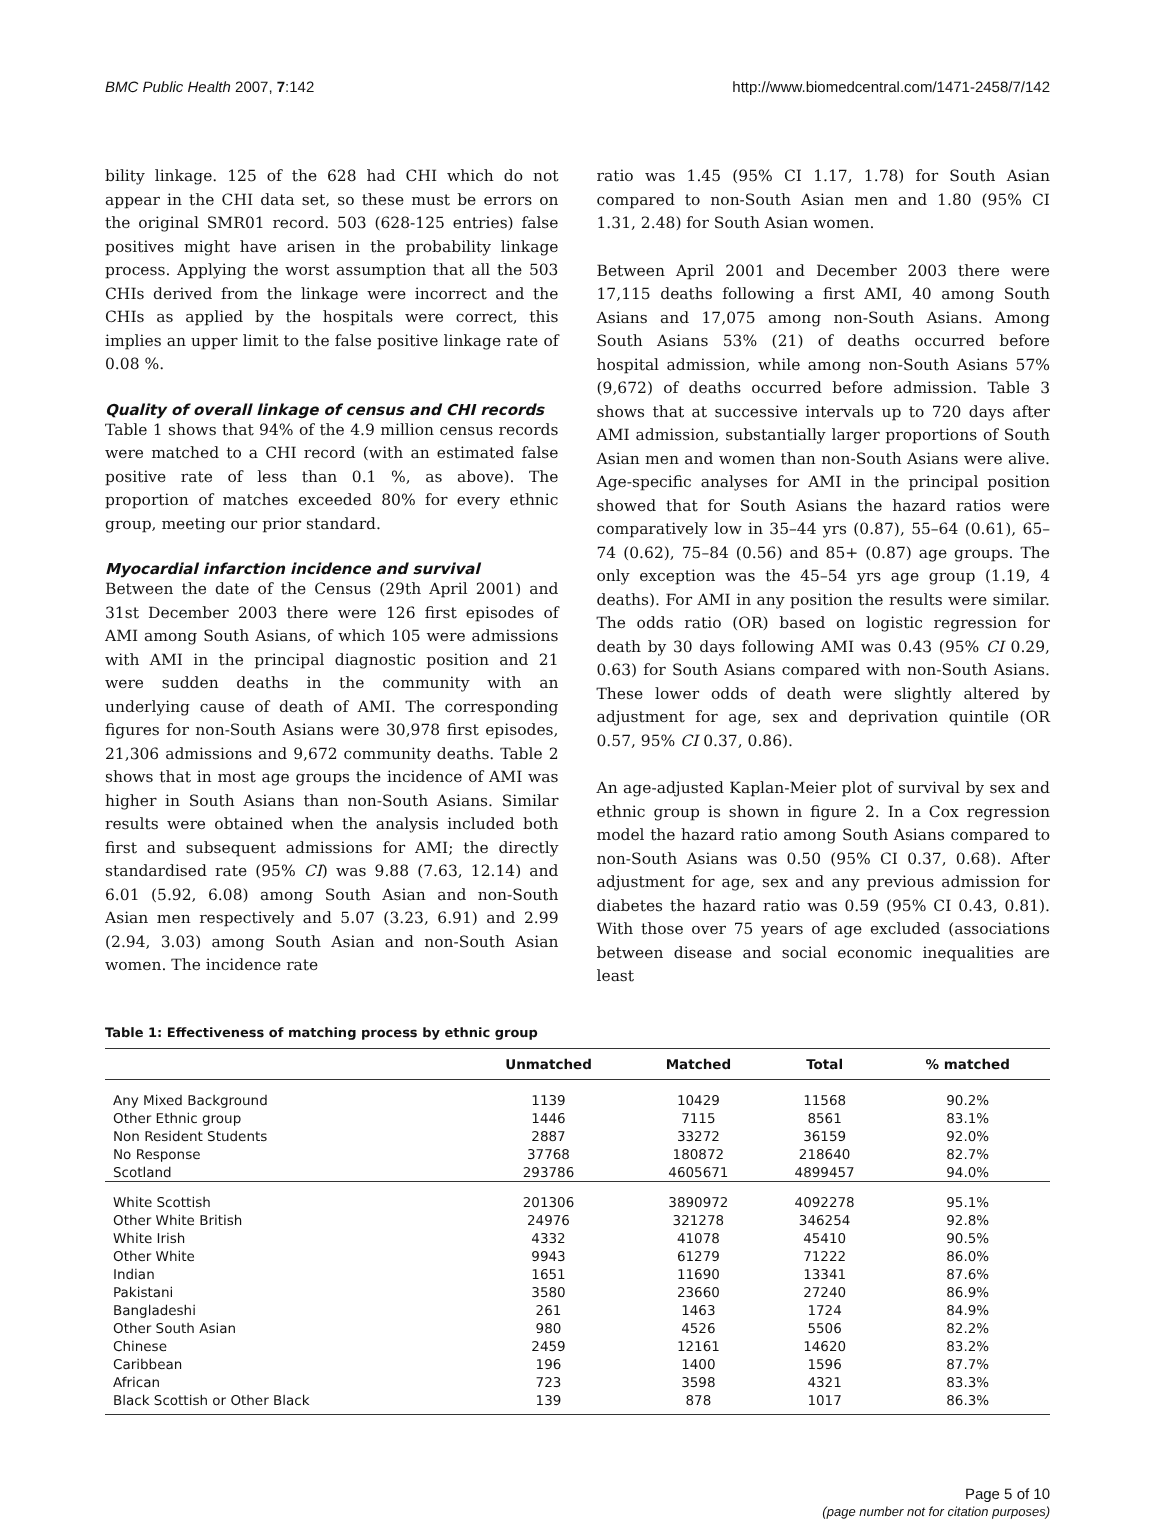BMC Public Health 2007, 7:142 http://www.biomedcentral.com/1471-2458/7/142
bility linkage. 125 of the 628 had CHI which do not appear in the CHI data set, so these must be errors on the original SMR01 record. 503 (628-125 entries) false positives might have arisen in the probability linkage process. Applying the worst assumption that all the 503 CHIs derived from the linkage were incorrect and the CHIs as applied by the hospitals were correct, this implies an upper limit to the false positive linkage rate of 0.08 %.
Quality of overall linkage of census and CHI records
Table 1 shows that 94% of the 4.9 million census records were matched to a CHI record (with an estimated false positive rate of less than 0.1 %, as above). The proportion of matches exceeded 80% for every ethnic group, meeting our prior standard.
Myocardial infarction incidence and survival
Between the date of the Census (29th April 2001) and 31st December 2003 there were 126 first episodes of AMI among South Asians, of which 105 were admissions with AMI in the principal diagnostic position and 21 were sudden deaths in the community with an underlying cause of death of AMI. The corresponding figures for non-South Asians were 30,978 first episodes, 21,306 admissions and 9,672 community deaths. Table 2 shows that in most age groups the incidence of AMI was higher in South Asians than non-South Asians. Similar results were obtained when the analysis included both first and subsequent admissions for AMI; the directly standardised rate (95% CI) was 9.88 (7.63, 12.14) and 6.01 (5.92, 6.08) among South Asian and non-South Asian men respectively and 5.07 (3.23, 6.91) and 2.99 (2.94, 3.03) among South Asian and non-South Asian women. The incidence rate
ratio was 1.45 (95% CI 1.17, 1.78) for South Asian compared to non-South Asian men and 1.80 (95% CI 1.31, 2.48) for South Asian women.
Between April 2001 and December 2003 there were 17,115 deaths following a first AMI, 40 among South Asians and 17,075 among non-South Asians. Among South Asians 53% (21) of deaths occurred before hospital admission, while among non-South Asians 57% (9,672) of deaths occurred before admission. Table 3 shows that at successive intervals up to 720 days after AMI admission, substantially larger proportions of South Asian men and women than non-South Asians were alive. Age-specific analyses for AMI in the principal position showed that for South Asians the hazard ratios were comparatively low in 35–44 yrs (0.87), 55–64 (0.61), 65–74 (0.62), 75–84 (0.56) and 85+ (0.87) age groups. The only exception was the 45–54 yrs age group (1.19, 4 deaths). For AMI in any position the results were similar. The odds ratio (OR) based on logistic regression for death by 30 days following AMI was 0.43 (95% CI 0.29, 0.63) for South Asians compared with non-South Asians. These lower odds of death were slightly altered by adjustment for age, sex and deprivation quintile (OR 0.57, 95% CI 0.37, 0.86).
An age-adjusted Kaplan-Meier plot of survival by sex and ethnic group is shown in figure 2. In a Cox regression model the hazard ratio among South Asians compared to non-South Asians was 0.50 (95% CI 0.37, 0.68). After adjustment for age, sex and any previous admission for diabetes the hazard ratio was 0.59 (95% CI 0.43, 0.81). With those over 75 years of age excluded (associations between disease and social economic inequalities are least
Table 1: Effectiveness of matching process by ethnic group
| | Unmatched | Matched | Total | % matched |
| --- | --- | --- | --- | --- |
| Any Mixed Background | 1139 | 10429 | 11568 | 90.2% |
| Other Ethnic group | 1446 | 7115 | 8561 | 83.1% |
| Non Resident Students | 2887 | 33272 | 36159 | 92.0% |
| No Response | 37768 | 180872 | 218640 | 82.7% |
| Scotland | 293786 | 4605671 | 4899457 | 94.0% |
| White Scottish | 201306 | 3890972 | 4092278 | 95.1% |
| Other White British | 24976 | 321278 | 346254 | 92.8% |
| White Irish | 4332 | 41078 | 45410 | 90.5% |
| Other White | 9943 | 61279 | 71222 | 86.0% |
| Indian | 1651 | 11690 | 13341 | 87.6% |
| Pakistani | 3580 | 23660 | 27240 | 86.9% |
| Bangladeshi | 261 | 1463 | 1724 | 84.9% |
| Other South Asian | 980 | 4526 | 5506 | 82.2% |
| Chinese | 2459 | 12161 | 14620 | 83.2% |
| Caribbean | 196 | 1400 | 1596 | 87.7% |
| African | 723 | 3598 | 4321 | 83.3% |
| Black Scottish or Other Black | 139 | 878 | 1017 | 86.3% |
Page 5 of 10
(page number not for citation purposes)